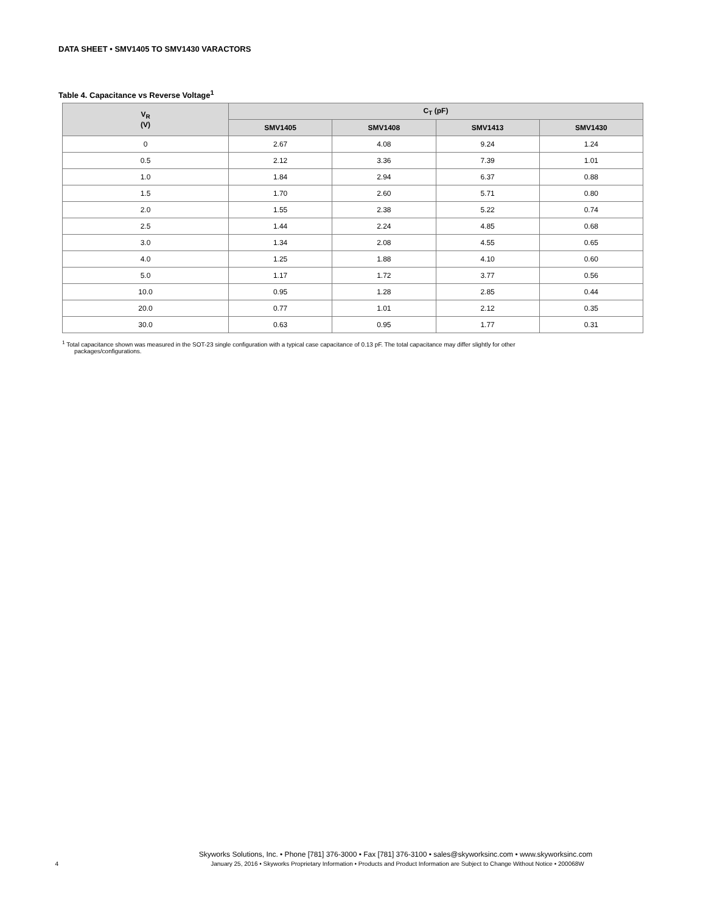DATA SHEET • SMV1405 TO SMV1430 VARACTORS
Table 4. Capacitance vs Reverse Voltage<sup>1</sup>
| V<sub>R</sub> (V) | C<sub>T</sub> (pF) | | | |
| --- | --- | --- | --- | --- |
| | SMV1405 | SMV1408 | SMV1413 | SMV1430 |
| 0 | 2.67 | 4.08 | 9.24 | 1.24 |
| 0.5 | 2.12 | 3.36 | 7.39 | 1.01 |
| 1.0 | 1.84 | 2.94 | 6.37 | 0.88 |
| 1.5 | 1.70 | 2.60 | 5.71 | 0.80 |
| 2.0 | 1.55 | 2.38 | 5.22 | 0.74 |
| 2.5 | 1.44 | 2.24 | 4.85 | 0.68 |
| 3.0 | 1.34 | 2.08 | 4.55 | 0.65 |
| 4.0 | 1.25 | 1.88 | 4.10 | 0.60 |
| 5.0 | 1.17 | 1.72 | 3.77 | 0.56 |
| 10.0 | 0.95 | 1.28 | 2.85 | 0.44 |
| 20.0 | 0.77 | 1.01 | 2.12 | 0.35 |
| 30.0 | 0.63 | 0.95 | 1.77 | 0.31 |
<sup>1</sup> Total capacitance shown was measured in the SOT-23 single configuration with a typical case capacitance of 0.13 pF. The total capacitance may differ slightly for other
packages/configurations.
Skyworks Solutions, Inc. • Phone [781] 376-3000 • Fax [781] 376-3100 • sales@skyworksinc.com • www.skyworksinc.com
4 January 25, 2016 • Skyworks Proprietary Information • Products and Product Information are Subject to Change Without Notice • 200068W